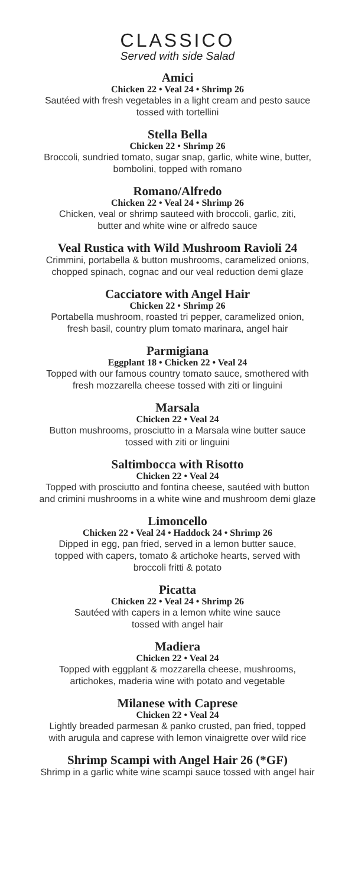CLASSICO
Served with side Salad
Amici
Chicken 22 • Veal 24 • Shrimp 26
Sautéed with fresh vegetables in a light cream and pesto sauce
tossed with tortellini
Stella Bella
Chicken 22 • Shrimp 26
Broccoli, sundried tomato, sugar snap, garlic, white wine, butter,
bombolini, topped with romano
Romano/Alfredo
Chicken 22 • Veal 24 • Shrimp 26
Chicken, veal or shrimp sauteed with broccoli, garlic, ziti,
butter and white wine or alfredo sauce
Veal Rustica with Wild Mushroom Ravioli 24
Crimmini, portabella & button mushrooms, caramelized onions,
chopped spinach, cognac and our veal reduction demi glaze
Cacciatore with Angel Hair
Chicken 22 • Shrimp 26
Portabella mushroom, roasted tri pepper, caramelized onion,
fresh basil, country plum tomato marinara, angel hair
Parmigiana
Eggplant 18 • Chicken 22 • Veal 24
Topped with our famous country tomato sauce, smothered with
fresh mozzarella cheese tossed with ziti or linguini
Marsala
Chicken 22 • Veal 24
Button mushrooms, prosciutto in a Marsala wine butter sauce
tossed with ziti or linguini
Saltimbocca with Risotto
Chicken 22 • Veal 24
Topped with prosciutto and fontina cheese, sautéed with button
and crimini mushrooms in a white wine and mushroom demi glaze
Limoncello
Chicken 22 • Veal 24 • Haddock 24 • Shrimp 26
Dipped in egg, pan fried, served in a lemon butter sauce,
topped with capers, tomato & artichoke hearts, served with
broccoli fritti & potato
Picatta
Chicken 22 • Veal 24 • Shrimp 26
Sautéed with capers in a lemon white wine sauce
tossed with angel hair
Madiera
Chicken 22 • Veal 24
Topped with eggplant & mozzarella cheese, mushrooms,
artichokes, maderia wine with potato and vegetable
Milanese with Caprese
Chicken 22 • Veal 24
Lightly breaded parmesan & panko crusted, pan fried, topped
with arugula and caprese with lemon vinaigrette over wild rice
Shrimp Scampi with Angel Hair 26 (*GF)
Shrimp in a garlic white wine scampi sauce tossed with angel hair